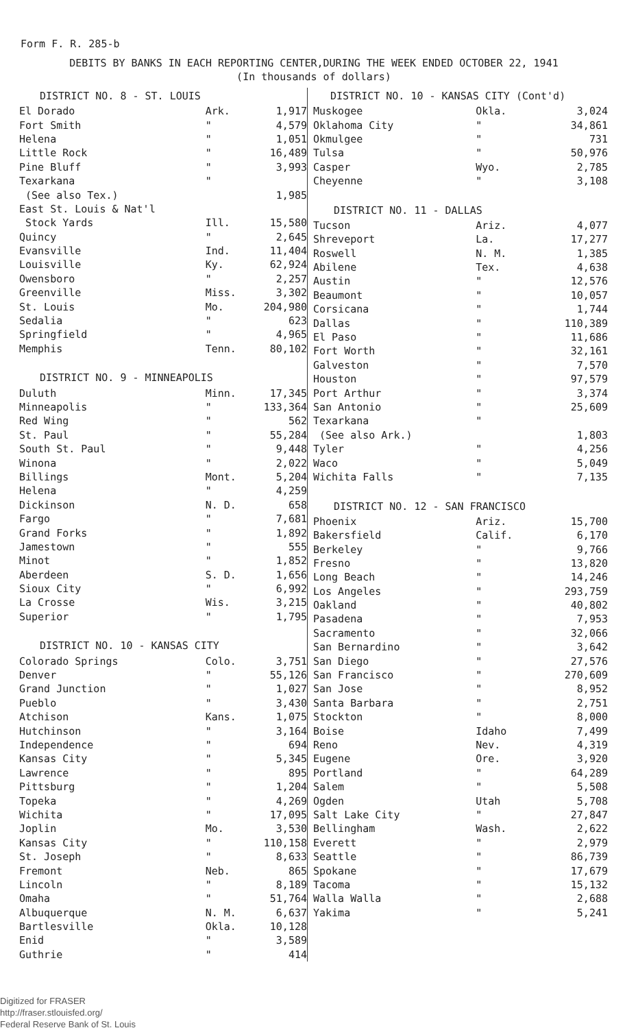Form F. R. 285-b
DEBITS BY BANKS IN EACH REPORTING CENTER,DURING THE WEEK ENDED OCTOBER 22, 1941
(In thousands of dollars)
| DISTRICT NO. 8 - ST. LOUIS | | |
| --- | --- | --- |
| El Dorado | Ark. | 1,917 |
| Fort Smith | " | 4,579 |
| Helena | " | 1,051 |
| Little Rock | " | 16,489 |
| Pine Bluff | " | 3,993 |
| Texarkana | " | |
| (See also Tex.) | | 1,985 |
| East St. Louis & Nat'l | | |
| Stock Yards | Ill. | 15,580 |
| Quincy | " | 2,645 |
| Evansville | Ind. | 11,404 |
| Louisville | Ky. | 62,924 |
| Owensboro | " | 2,257 |
| Greenville | Miss. | 3,302 |
| St. Louis | Mo. | 204,980 |
| Sedalia | " | 623 |
| Springfield | " | 4,965 |
| Memphis | Tenn. | 80,102 |
| DISTRICT NO. 9 - MINNEAPOLIS | | |
| Duluth | Minn. | 17,345 |
| Minneapolis | " | 133,364 |
| Red Wing | " | 562 |
| St. Paul | " | 55,284 |
| South St. Paul | " | 9,448 |
| Winona | " | 2,022 |
| Billings | Mont. | 5,204 |
| Helena | " | 4,259 |
| Dickinson | N. D. | 658 |
| Fargo | " | 7,681 |
| Grand Forks | " | 1,892 |
| Jamestown | " | 555 |
| Minot | " | 1,852 |
| Aberdeen | S. D. | 1,656 |
| Sioux City | " | 6,992 |
| La Crosse | Wis. | 3,215 |
| Superior | " | 1,795 |
| DISTRICT NO. 10 - KANSAS CITY | | |
| Colorado Springs | Colo. | 3,751 |
| Denver | " | 55,126 |
| Grand Junction | " | 1,027 |
| Pueblo | " | 3,430 |
| Atchison | Kans. | 1,075 |
| Hutchinson | " | 3,164 |
| Independence | " | 694 |
| Kansas City | " | 5,345 |
| Lawrence | " | 895 |
| Pittsburg | " | 1,204 |
| Topeka | " | 4,269 |
| Wichita | " | 17,095 |
| Joplin | Mo. | 3,530 |
| Kansas City | " | 110,158 |
| St. Joseph | " | 8,633 |
| Fremont | Neb. | 865 |
| Lincoln | " | 8,189 |
| Omaha | " | 51,764 |
| Albuquerque | N. M. | 6,637 |
| Bartlesville | Okla. | 10,128 |
| Enid | " | 3,589 |
| Guthrie | " | 414 |
| DISTRICT NO. 10 - KANSAS CITY (Cont'd) | | |
| --- | --- | --- |
| Muskogee | Okla. | 3,024 |
| Oklahoma City | " | 34,861 |
| Okmulgee | " | 731 |
| Tulsa | " | 50,976 |
| Casper | Wyo. | 2,785 |
| Cheyenne | " | 3,108 |
| DISTRICT NO. 11 - DALLAS | | |
| Tucson | Ariz. | 4,077 |
| Shreveport | La. | 17,277 |
| Roswell | N. M. | 1,385 |
| Abilene | Tex. | 4,638 |
| Austin | " | 12,576 |
| Beaumont | " | 10,057 |
| Corsicana | " | 1,744 |
| Dallas | " | 110,389 |
| El Paso | " | 11,686 |
| Fort Worth | " | 32,161 |
| Galveston | " | 7,570 |
| Houston | " | 97,579 |
| Port Arthur | " | 3,374 |
| San Antonio | " | 25,609 |
| Texarkana | " | |
| (See also Ark.) | | 1,803 |
| Tyler | " | 4,256 |
| Waco | " | 5,049 |
| Wichita Falls | " | 7,135 |
| DISTRICT NO. 12 - SAN FRANCISCO | | |
| Phoenix | Ariz. | 15,700 |
| Bakersfield | Calif. | 6,170 |
| Berkeley | " | 9,766 |
| Fresno | " | 13,820 |
| Long Beach | " | 14,246 |
| Los Angeles | " | 293,759 |
| Oakland | " | 40,802 |
| Pasadena | " | 7,953 |
| Sacramento | " | 32,066 |
| San Bernardino | " | 3,642 |
| San Diego | " | 27,576 |
| San Francisco | " | 270,609 |
| San Jose | " | 8,952 |
| Santa Barbara | " | 2,751 |
| Stockton | " | 8,000 |
| Boise | Idaho | 7,499 |
| Reno | Nev. | 4,319 |
| Eugene | Ore. | 3,920 |
| Portland | " | 64,289 |
| Salem | " | 5,508 |
| Ogden | Utah | 5,708 |
| Salt Lake City | " | 27,847 |
| Bellingham | Wash. | 2,622 |
| Everett | " | 2,979 |
| Seattle | " | 86,739 |
| Spokane | " | 17,679 |
| Tacoma | " | 15,132 |
| Walla Walla | " | 2,688 |
| Yakima | " | 5,241 |
Digitized for FRASER
http://fraser.stlouisfed.org/
Federal Reserve Bank of St. Louis